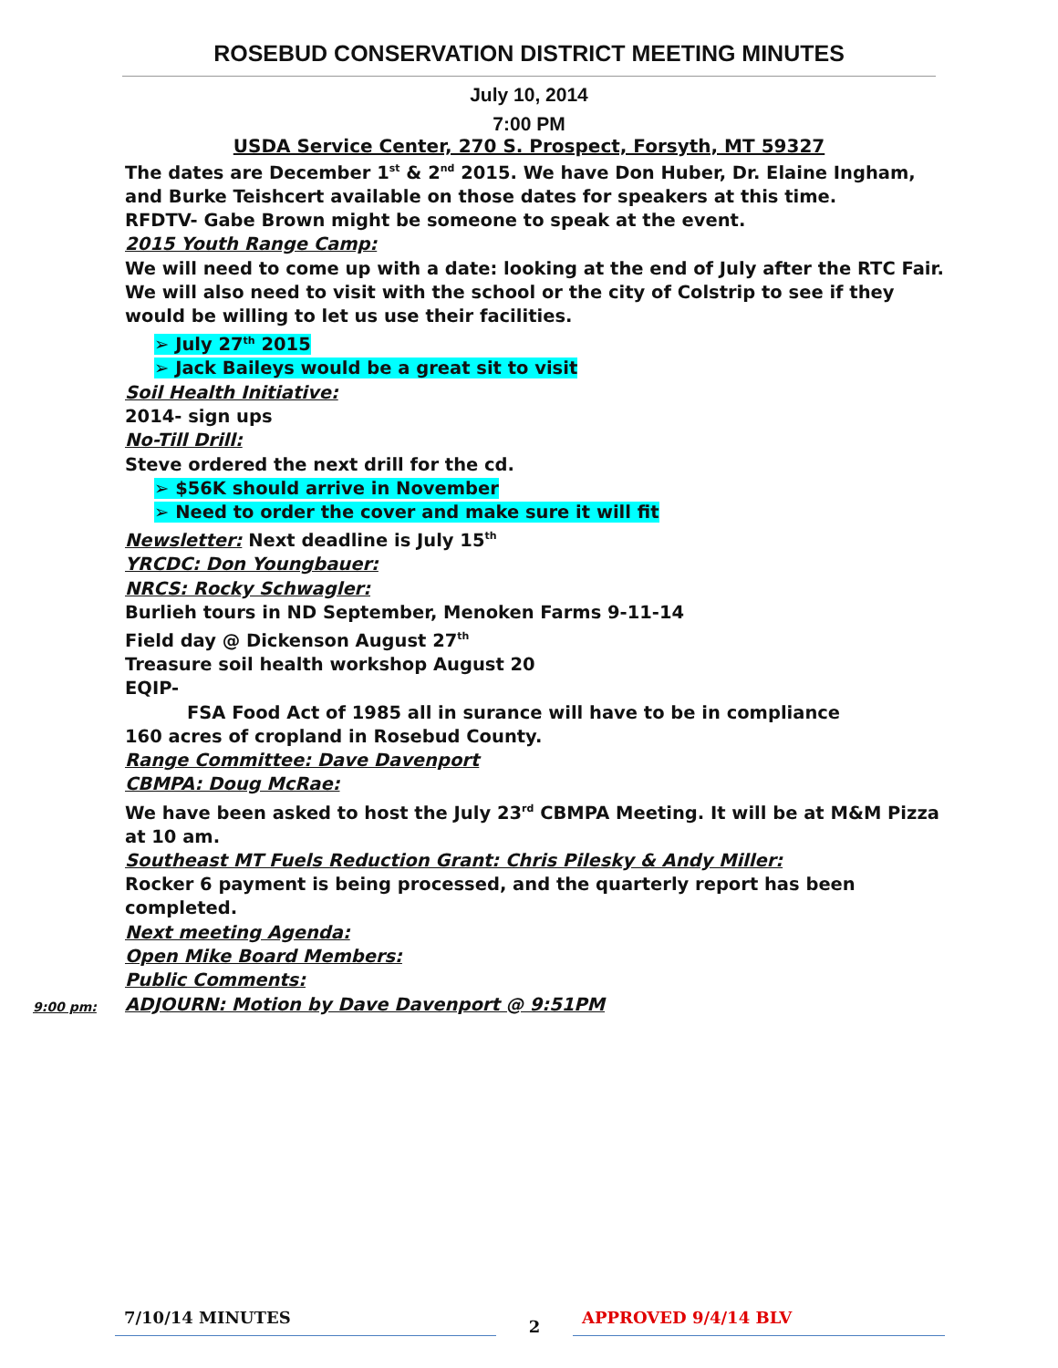ROSEBUD CONSERVATION DISTRICT MEETING MINUTES
July 10, 2014
7:00 PM
USDA Service Center, 270 S. Prospect, Forsyth, MT 59327
The dates are December 1<sup>st</sup> & 2<sup>nd</sup> 2015. We have Don Huber, Dr. Elaine Ingham, and Burke Teishcert available on those dates for speakers at this time.
RFDTV- Gabe Brown might be someone to speak at the event.
2015 Youth Range Camp:
We will need to come up with a date: looking at the end of July after the RTC Fair. We will also need to visit with the school or the city of Colstrip to see if they would be willing to let us use their facilities.
➢ July 27<sup>th</sup> 2015
➢ Jack Baileys would be a great sit to visit
Soil Health Initiative:
2014- sign ups
No-Till Drill:
Steve ordered the next drill for the cd.
➢ $56K should arrive in November
➢ Need to order the cover and make sure it will fit
Newsletter: Next deadline is July 15<sup>th</sup>
YRCDC: Don Youngbauer:
NRCS: Rocky Schwagler:
Burlieh tours in ND September, Menoken Farms 9-11-14
Field day @ Dickenson August 27<sup>th</sup>
Treasure soil health workshop August 20
EQIP-
FSA Food Act of 1985 all in surance will have to be in compliance
160 acres of cropland in Rosebud County.
Range Committee: Dave Davenport
CBMPA: Doug McRae:
We have been asked to host the July 23<sup>rd</sup> CBMPA Meeting. It will be at M&M Pizza at 10 am.
Southeast MT Fuels Reduction Grant: Chris Pilesky & Andy Miller:
Rocker 6 payment is being processed, and the quarterly report has been completed.
Next meeting Agenda:
Open Mike Board Members:
Public Comments:
ADJOURN: Motion by Dave Davenport @ 9:51PM
9:00 pm:
7/10/14 MINUTES
2
APPROVED 9/4/14 BLV